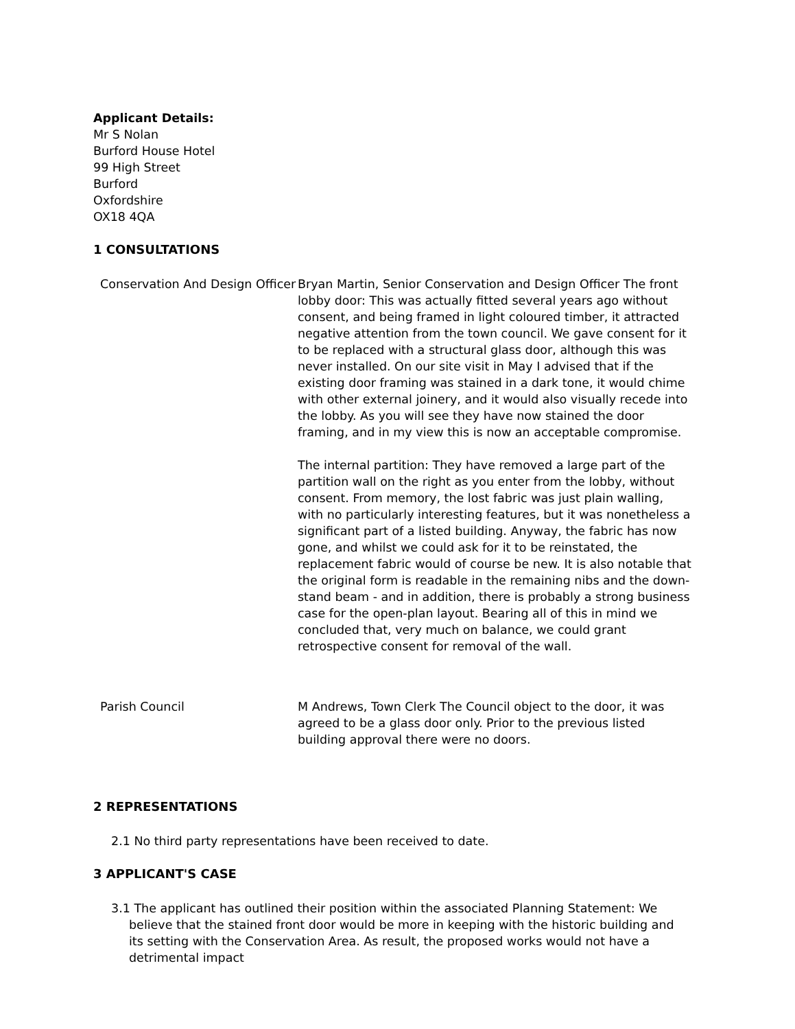Applicant Details:
Mr S Nolan
Burford House Hotel
99 High Street
Burford
Oxfordshire
OX18 4QA
1 CONSULTATIONS
Conservation And Design Officer
Bryan Martin, Senior Conservation and Design Officer The front lobby door: This was actually fitted several years ago without consent, and being framed in light coloured timber, it attracted negative attention from the town council. We gave consent for it to be replaced with a structural glass door, although this was never installed. On our site visit in May I advised that if the existing door framing was stained in a dark tone, it would chime with other external joinery, and it would also visually recede into the lobby. As you will see they have now stained the door framing, and in my view this is now an acceptable compromise.
The internal partition: They have removed a large part of the partition wall on the right as you enter from the lobby, without consent. From memory, the lost fabric was just plain walling, with no particularly interesting features, but it was nonetheless a significant part of a listed building. Anyway, the fabric has now gone, and whilst we could ask for it to be reinstated, the replacement fabric would of course be new. It is also notable that the original form is readable in the remaining nibs and the down-stand beam - and in addition, there is probably a strong business case for the open-plan layout. Bearing all of this in mind we concluded that, very much on balance, we could grant retrospective consent for removal of the wall.
Parish Council M Andrews, Town Clerk The Council object to the door, it was agreed to be a glass door only. Prior to the previous listed building approval there were no doors.
2 REPRESENTATIONS
2.1 No third party representations have been received to date.
3 APPLICANT'S CASE
3.1 The applicant has outlined their position within the associated Planning Statement: We believe that the stained front door would be more in keeping with the historic building and its setting with the Conservation Area. As result, the proposed works would not have a detrimental impact